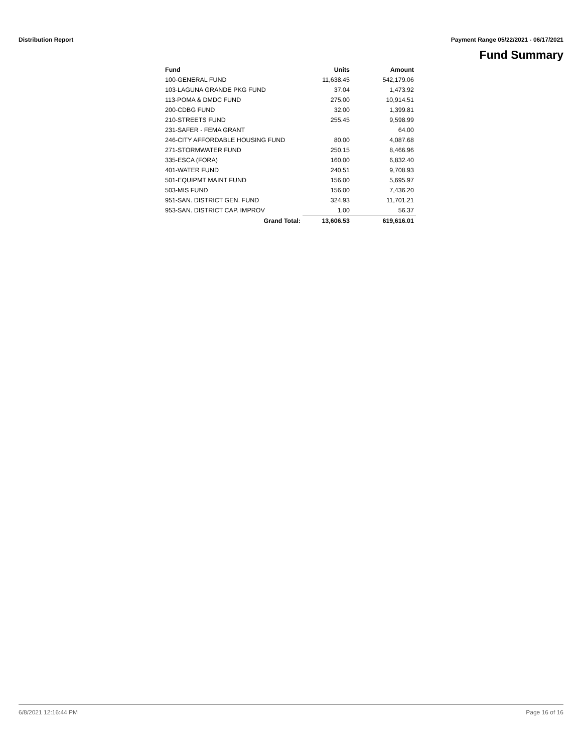Distribution Report Payment Range 05/22/2021 - 06/17/2021
Fund Summary
| Fund | Units | Amount |
| --- | --- | --- |
| 100-GENERAL FUND | 11,638.45 | 542,179.06 |
| 103-LAGUNA GRANDE PKG FUND | 37.04 | 1,473.92 |
| 113-POMA & DMDC FUND | 275.00 | 10,914.51 |
| 200-CDBG FUND | 32.00 | 1,399.81 |
| 210-STREETS FUND | 255.45 | 9,598.99 |
| 231-SAFER - FEMA GRANT | | 64.00 |
| 246-CITY AFFORDABLE HOUSING FUND | 80.00 | 4,087.68 |
| 271-STORMWATER FUND | 250.15 | 8,466.96 |
| 335-ESCA (FORA) | 160.00 | 6,832.40 |
| 401-WATER FUND | 240.51 | 9,708.93 |
| 501-EQUIPMT MAINT FUND | 156.00 | 5,695.97 |
| 503-MIS FUND | 156.00 | 7,436.20 |
| 951-SAN. DISTRICT GEN. FUND | 324.93 | 11,701.21 |
| 953-SAN. DISTRICT CAP. IMPROV | 1.00 | 56.37 |
| Grand Total: | 13,606.53 | 619,616.01 |
6/8/2021 12:16:44 PM Page 16 of 16